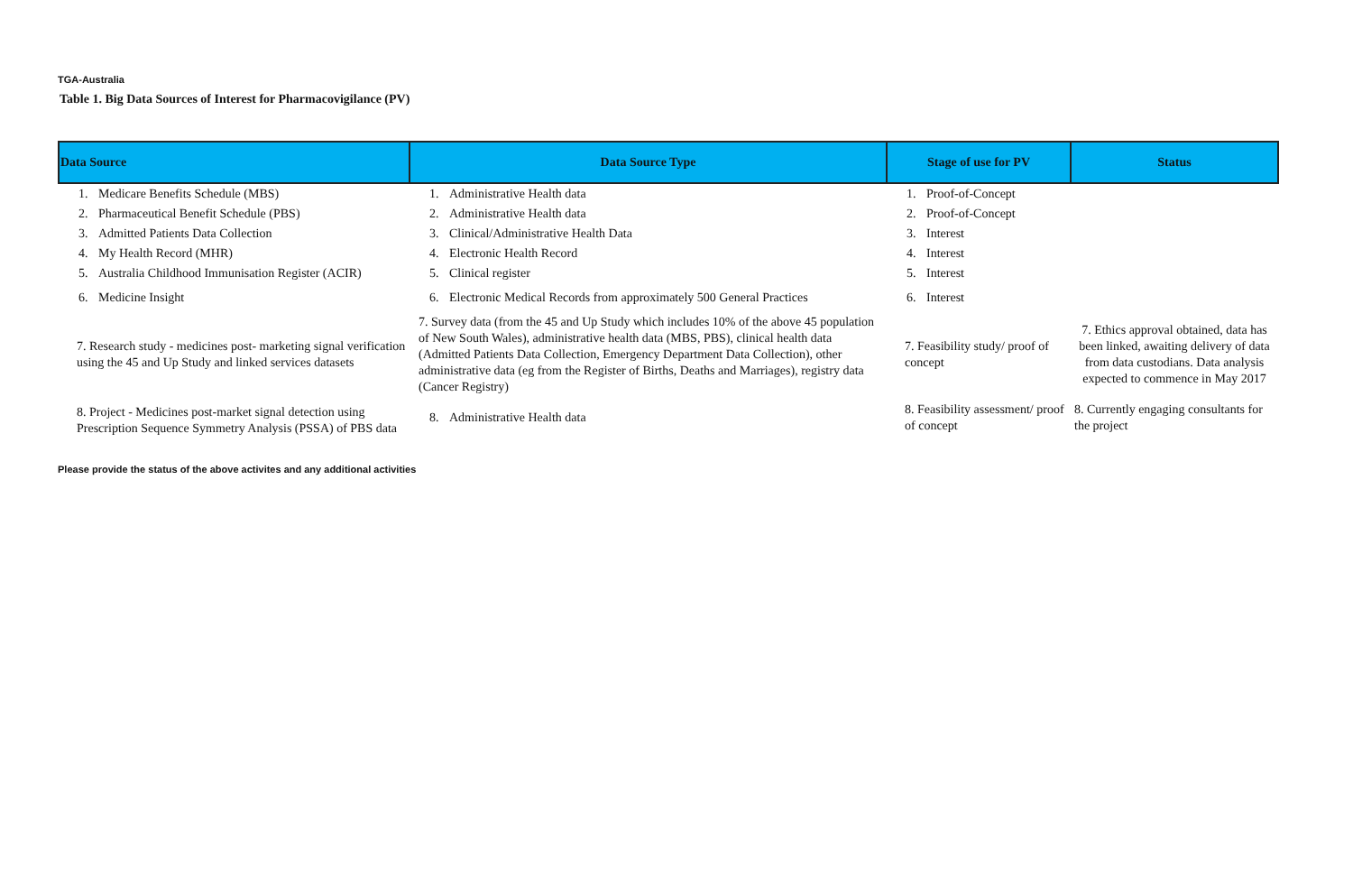TGA-Australia
Table 1. Big Data Sources of Interest for Pharmacovigilance (PV)
| Data Source | Data Source Type | Stage of use for PV | Status |
| --- | --- | --- | --- |
| 1. Medicare Benefits Schedule (MBS) | 1. Administrative Health data | 1. Proof-of-Concept | |
| 2. Pharmaceutical Benefit Schedule (PBS) | 2. Administrative Health data | 2. Proof-of-Concept | |
| 3. Admitted Patients Data Collection | 3. Clinical/Administrative Health Data | 3. Interest | |
| 4. My Health Record (MHR) | 4. Electronic Health Record | 4. Interest | |
| 5. Australia Childhood Immunisation Register (ACIR) | 5. Clinical register | 5. Interest | |
| 6. Medicine Insight | 6. Electronic Medical Records from approximately 500 General Practices | 6. Interest | |
| 7. Research study - medicines post- marketing signal verification using the 45 and Up Study and linked services datasets | 7. Survey data (from the 45 and Up Study which includes 10% of the above 45 population of New South Wales), administrative health data (MBS, PBS), clinical health data (Admitted Patients Data Collection, Emergency Department Data Collection), other administrative data (eg from the Register of Births, Deaths and Marriages), registry data (Cancer Registry) | 7. Feasibility study/ proof of concept | 7. Ethics approval obtained, data has been linked, awaiting delivery of data from data custodians. Data analysis expected to commence in May 2017 |
| 8. Project - Medicines post-market signal detection using Prescription Sequence Symmetry Analysis (PSSA) of PBS data | 8. Administrative Health data | 8. Feasibility assessment/ proof of concept | 8. Currently engaging consultants for the project |
Please provide the status of the above activites and any additional activities